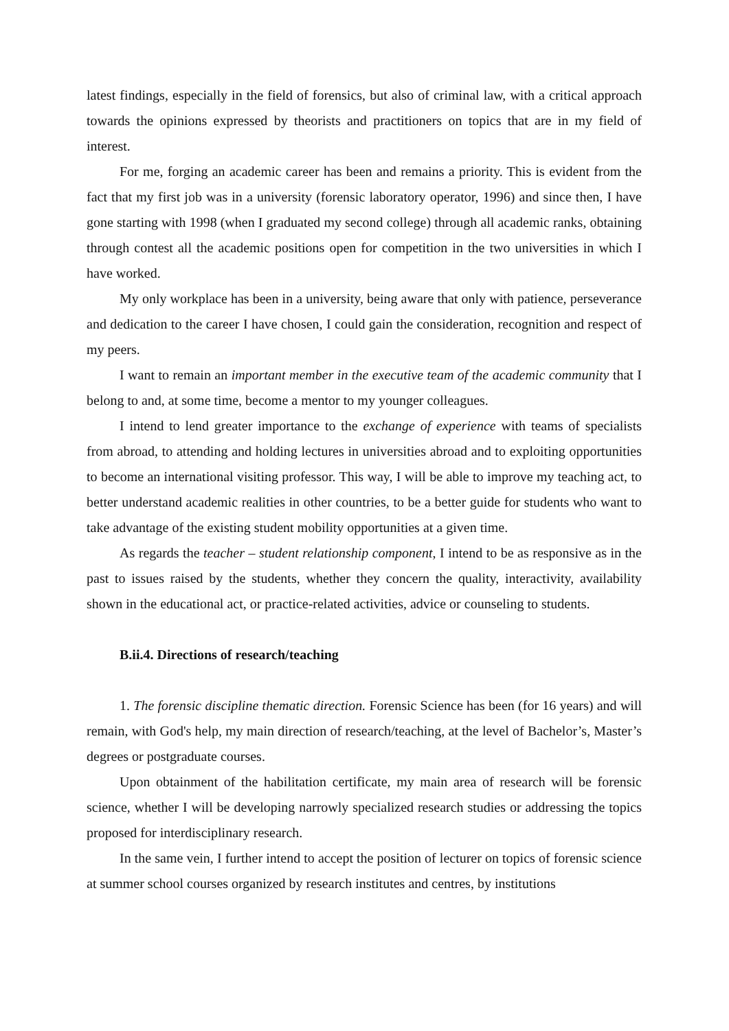latest findings, especially in the field of forensics, but also of criminal law, with a critical approach towards the opinions expressed by theorists and practitioners on topics that are in my field of interest.
For me, forging an academic career has been and remains a priority. This is evident from the fact that my first job was in a university (forensic laboratory operator, 1996) and since then, I have gone starting with 1998 (when I graduated my second college) through all academic ranks, obtaining through contest all the academic positions open for competition in the two universities in which I have worked.
My only workplace has been in a university, being aware that only with patience, perseverance and dedication to the career I have chosen, I could gain the consideration, recognition and respect of my peers.
I want to remain an important member in the executive team of the academic community that I belong to and, at some time, become a mentor to my younger colleagues.
I intend to lend greater importance to the exchange of experience with teams of specialists from abroad, to attending and holding lectures in universities abroad and to exploiting opportunities to become an international visiting professor. This way, I will be able to improve my teaching act, to better understand academic realities in other countries, to be a better guide for students who want to take advantage of the existing student mobility opportunities at a given time.
As regards the teacher – student relationship component, I intend to be as responsive as in the past to issues raised by the students, whether they concern the quality, interactivity, availability shown in the educational act, or practice-related activities, advice or counseling to students.
B.ii.4. Directions of research/teaching
1. The forensic discipline thematic direction. Forensic Science has been (for 16 years) and will remain, with God's help, my main direction of research/teaching, at the level of Bachelor’s, Master’s degrees or postgraduate courses.
Upon obtainment of the habilitation certificate, my main area of research will be forensic science, whether I will be developing narrowly specialized research studies or addressing the topics proposed for interdisciplinary research.
In the same vein, I further intend to accept the position of lecturer on topics of forensic science at summer school courses organized by research institutes and centres, by institutions